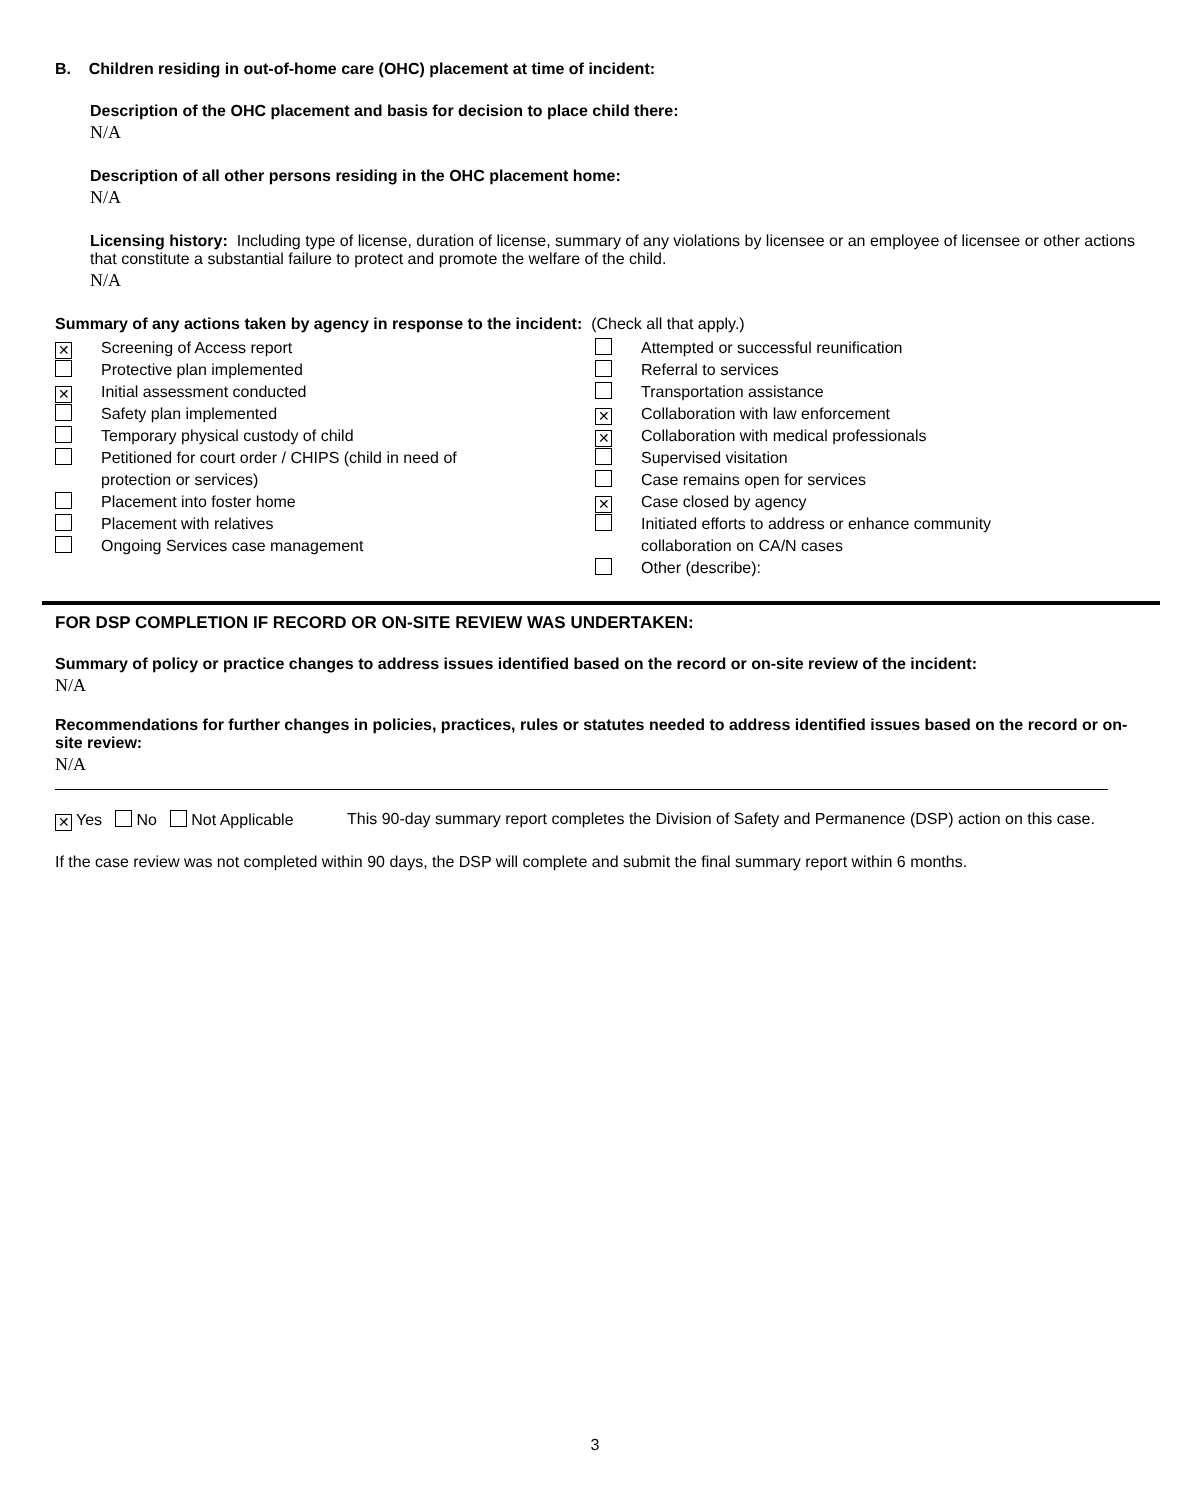B. Children residing in out-of-home care (OHC) placement at time of incident:
Description of the OHC placement and basis for decision to place child there:
N/A
Description of all other persons residing in the OHC placement home:
N/A
Licensing history: Including type of license, duration of license, summary of any violations by licensee or an employee of licensee or other actions that constitute a substantial failure to protect and promote the welfare of the child.
N/A
Summary of any actions taken by agency in response to the incident: (Check all that apply.)
✕ Screening of Access report
Protective plan implemented
✕ Initial assessment conducted
Safety plan implemented
Temporary physical custody of child
Petitioned for court order / CHIPS (child in need of
protection or services)
Placement into foster home
Placement with relatives
Ongoing Services case management
Attempted or successful reunification
Referral to services
Transportation assistance
✕ Collaboration with law enforcement
✕ Collaboration with medical professionals
Supervised visitation
Case remains open for services
✕ Case closed by agency
Initiated efforts to address or enhance community
collaboration on CA/N cases
Other (describe):
FOR DSP COMPLETION IF RECORD OR ON-SITE REVIEW WAS UNDERTAKEN:
Summary of policy or practice changes to address issues identified based on the record or on-site review of the incident:
N/A
Recommendations for further changes in policies, practices, rules or statutes needed to address identified issues based on the record or on-site review:
N/A
✕ Yes No Not Applicable This 90-day summary report completes the Division of Safety and Permanence (DSP) action on this case.
If the case review was not completed within 90 days, the DSP will complete and submit the final summary report within 6 months.
3